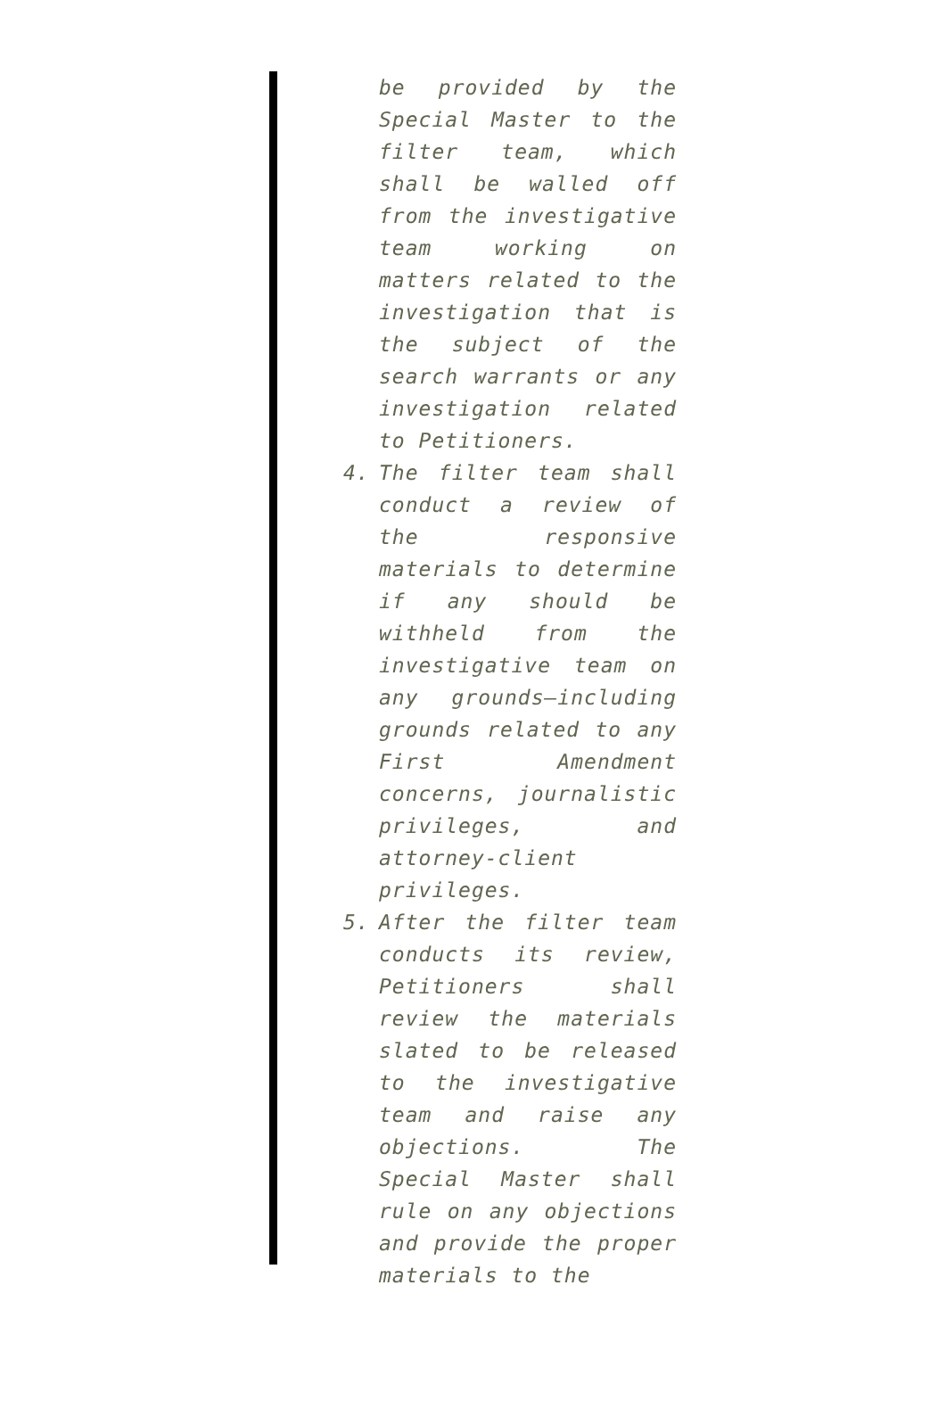be provided by the Special Master to the filter team, which shall be walled off from the investigative team working on matters related to the investigation that is the subject of the search warrants or any investigation related to Petitioners.
4. The filter team shall conduct a review of the responsive materials to determine if any should be withheld from the investigative team on any grounds—including grounds related to any First Amendment concerns, journalistic privileges, and attorney-client privileges.
5. After the filter team conducts its review, Petitioners shall review the materials slated to be released to the investigative team and raise any objections. The Special Master shall rule on any objections and provide the proper materials to the